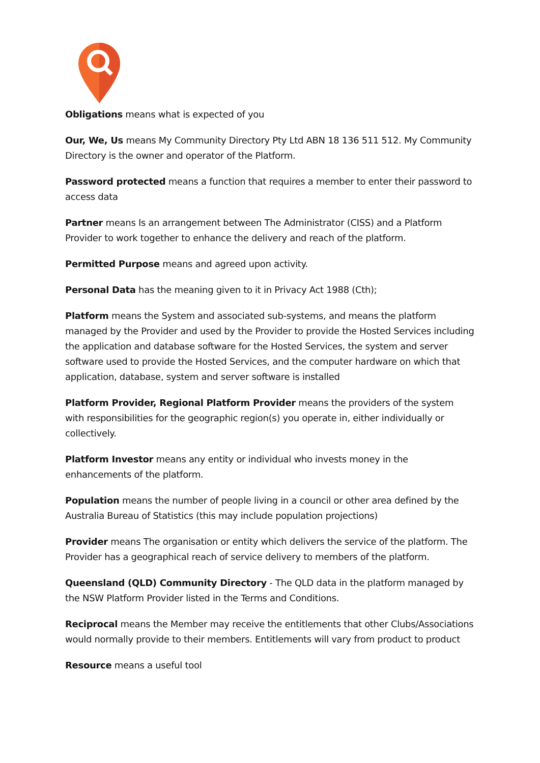Obligations means what is expected of you
Our, We, Us means My Community Directory Pty Ltd ABN 18 136 511 512. My Community Directory is the owner and operator of the Platform.
Password protected means a function that requires a member to enter their password to access data
Partner means Is an arrangement between The Administrator (CISS) and a Platform Provider to work together to enhance the delivery and reach of the platform.
Permitted Purpose means and agreed upon activity.
Personal Data has the meaning given to it in Privacy Act 1988 (Cth);
Platform means the System and associated sub-systems, and means the platform managed by the Provider and used by the Provider to provide the Hosted Services including the application and database software for the Hosted Services, the system and server software used to provide the Hosted Services, and the computer hardware on which that application, database, system and server software is installed
Platform Provider, Regional Platform Provider means the providers of the system with responsibilities for the geographic region(s) you operate in, either individually or collectively.
Platform Investor means any entity or individual who invests money in the enhancements of the platform.
Population means the number of people living in a council or other area defined by the Australia Bureau of Statistics (this may include population projections)
Provider means The organisation or entity which delivers the service of the platform. The Provider has a geographical reach of service delivery to members of the platform.
Queensland (QLD) Community Directory - The QLD data in the platform managed by the NSW Platform Provider listed in the Terms and Conditions.
Reciprocal means the Member may receive the entitlements that other Clubs/Associations would normally provide to their members. Entitlements will vary from product to product
Resource means a useful tool